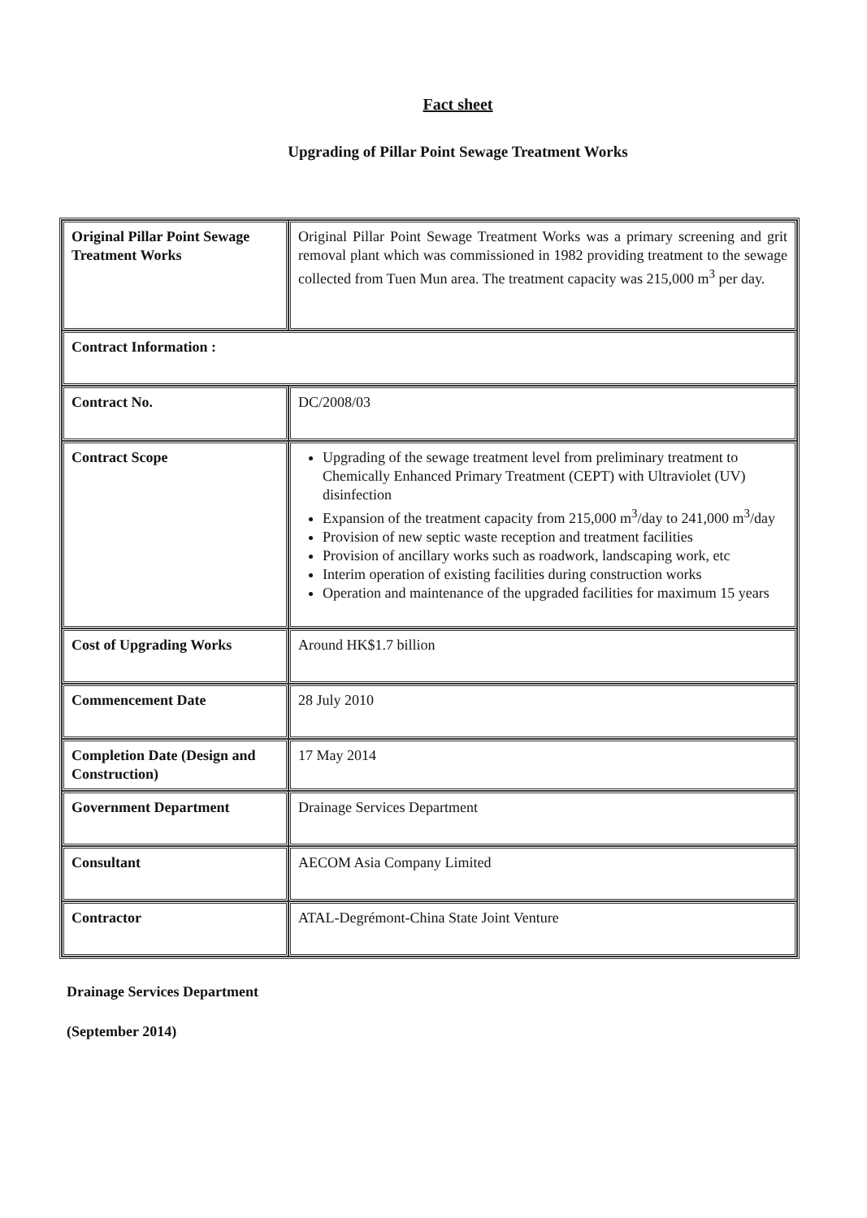Fact sheet
Upgrading of Pillar Point Sewage Treatment Works
| Original Pillar Point Sewage Treatment Works | Original Pillar Point Sewage Treatment Works was a primary screening and grit removal plant which was commissioned in 1982 providing treatment to the sewage collected from Tuen Mun area. The treatment capacity was 215,000 m<sup>3</sup> per day. |
| Contract Information : | |
| Contract No. | DC/2008/03 |
| Contract Scope | Upgrading of the sewage treatment level from preliminary treatment to Chemically Enhanced Primary Treatment (CEPT) with Ultraviolet (UV) disinfection Expansion of the treatment capacity from 215,000 m<sup>3</sup>/day to 241,000 m<sup>3</sup>/day Provision of new septic waste reception and treatment facilities Provision of ancillary works such as roadwork, landscaping work, etc Interim operation of existing facilities during construction works Operation and maintenance of the upgraded facilities for maximum 15 years |
| Cost of Upgrading Works | Around HK$1.7 billion |
| Commencement Date | 28 July 2010 |
| Completion Date (Design and Construction) | 17 May 2014 |
| Government Department | Drainage Services Department |
| Consultant | AECOM Asia Company Limited |
| Contractor | ATAL-Degrémont-China State Joint Venture |
Drainage Services Department
(September 2014)